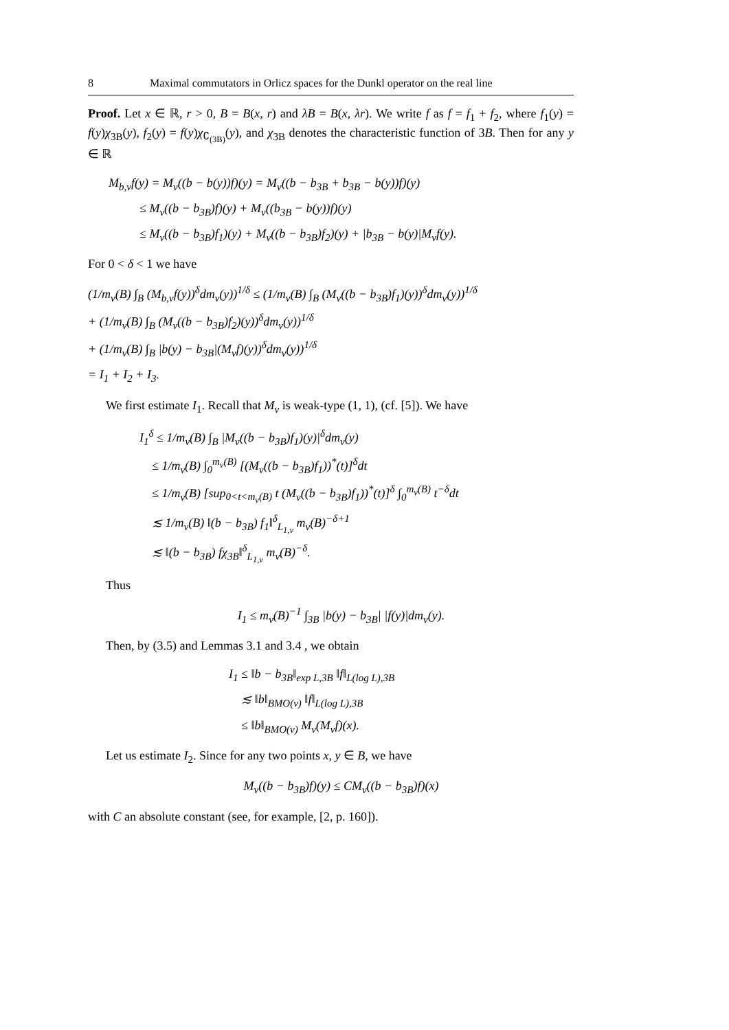8 Maximal commutators in Orlicz spaces for the Dunkl operator on the real line
Proof. Let x ∈ ℝ, r > 0, B = B(x, r) and λB = B(x, λr). We write f as f = f<sub>1</sub> + f<sub>2</sub>, where f<sub>1</sub>(y) = f(y)χ<sub>3B</sub>(y), f<sub>2</sub>(y) = f(y)χ<sub>∁<sub>(3B)</sub></sub>(y), and χ<sub>3B</sub> denotes the characteristic function of 3B. Then for any y ∈ ℝ
M<sub>b,ν</sub>f(y) = M<sub>ν</sub>((b − b(y))f)(y) = M<sub>ν</sub>((b − b<sub>3B</sub> + b<sub>3B</sub> − b(y))f)(y)
≤ M<sub>ν</sub>((b − b<sub>3B</sub>)f)(y) + M<sub>ν</sub>((b<sub>3B</sub> − b(y))f)(y)
≤ M<sub>ν</sub>((b − b<sub>3B</sub>)f<sub>1</sub>)(y) + M<sub>ν</sub>((b − b<sub>3B</sub>)f<sub>2</sub>)(y) + |b<sub>3B</sub> − b(y)|M<sub>ν</sub>f(y).
For 0 < δ < 1 we have
(1/m<sub>ν</sub>(B) ∫<sub>B</sub> (M<sub>b,ν</sub>f(y))<sup>δ</sup>dm<sub>ν</sub>(y))<sup>1/δ</sup> ≤ (1/m<sub>ν</sub>(B) ∫<sub>B</sub> (M<sub>ν</sub>((b − b<sub>3B</sub>)f<sub>1</sub>)(y))<sup>δ</sup>dm<sub>ν</sub>(y))<sup>1/δ</sup>
+ (1/m<sub>ν</sub>(B) ∫<sub>B</sub> (M<sub>ν</sub>((b − b<sub>3B</sub>)f<sub>2</sub>)(y))<sup>δ</sup>dm<sub>ν</sub>(y))<sup>1/δ</sup>
+ (1/m<sub>ν</sub>(B) ∫<sub>B</sub> |b(y) − b<sub>3B</sub>|(M<sub>ν</sub>f)(y))<sup>δ</sup>dm<sub>ν</sub>(y))<sup>1/δ</sup>
= I<sub>1</sub> + I<sub>2</sub> + I<sub>3</sub>.
We first estimate I<sub>1</sub>. Recall that M<sub>ν</sub> is weak-type (1, 1), (cf. [5]). We have
I<sub>1</sub><sup>δ</sup> ≤ 1/m<sub>ν</sub>(B) ∫<sub>B</sub> |M<sub>ν</sub>((b − b<sub>3B</sub>)f<sub>1</sub>)(y)|<sup>δ</sup>dm<sub>ν</sub>(y)
≤ 1/m<sub>ν</sub>(B) ∫<sub>0</sub><sup>m<sub>ν</sub>(B)</sup> [(M<sub>ν</sub>((b − b<sub>3B</sub>)f<sub>1</sub>))<sup>*</sup>(t)]<sup>δ</sup>dt
≤ 1/m<sub>ν</sub>(B) [sup<sub>0<t<m<sub>ν</sub>(B)</sub> t (M<sub>ν</sub>((b − b<sub>3B</sub>)f<sub>1</sub>))<sup>*</sup>(t)]<sup>δ</sup> ∫<sub>0</sub><sup>m<sub>ν</sub>(B)</sup> t<sup>−δ</sup>dt
≲ 1/m<sub>ν</sub>(B) ‖(b − b<sub>3B</sub>) f<sub>1</sub>‖<sup>δ</sup><sub>L<sub>1,ν</sub></sub> m<sub>ν</sub>(B)<sup>−δ+1</sup>
≲ ‖(b − b<sub>3B</sub>) fχ<sub>3B</sub>‖<sup>δ</sup><sub>L<sub>1,ν</sub></sub> m<sub>ν</sub>(B)<sup>−δ</sup>.
Thus
I<sub>1</sub> ≤ m<sub>ν</sub>(B)<sup>−1</sup> ∫<sub>3B</sub> |b(y) − b<sub>3B</sub>| |f(y)|dm<sub>ν</sub>(y).
Then, by (3.5) and Lemmas 3.1 and 3.4 , we obtain
I<sub>1</sub> ≤ ‖b − b<sub>3B</sub>‖<sub>exp L,3B</sub> ‖f‖<sub>L(log L),3B</sub>
≲ ‖b‖<sub>BMO(ν)</sub> ‖f‖<sub>L(log L),3B</sub>
≤ ‖b‖<sub>BMO(ν)</sub> M<sub>ν</sub>(M<sub>ν</sub>f)(x).
Let us estimate I<sub>2</sub>. Since for any two points x, y ∈ B, we have
M<sub>ν</sub>((b − b<sub>3B</sub>)f)(y) ≤ CM<sub>ν</sub>((b − b<sub>3B</sub>)f)(x)
with C an absolute constant (see, for example, [2, p. 160]).